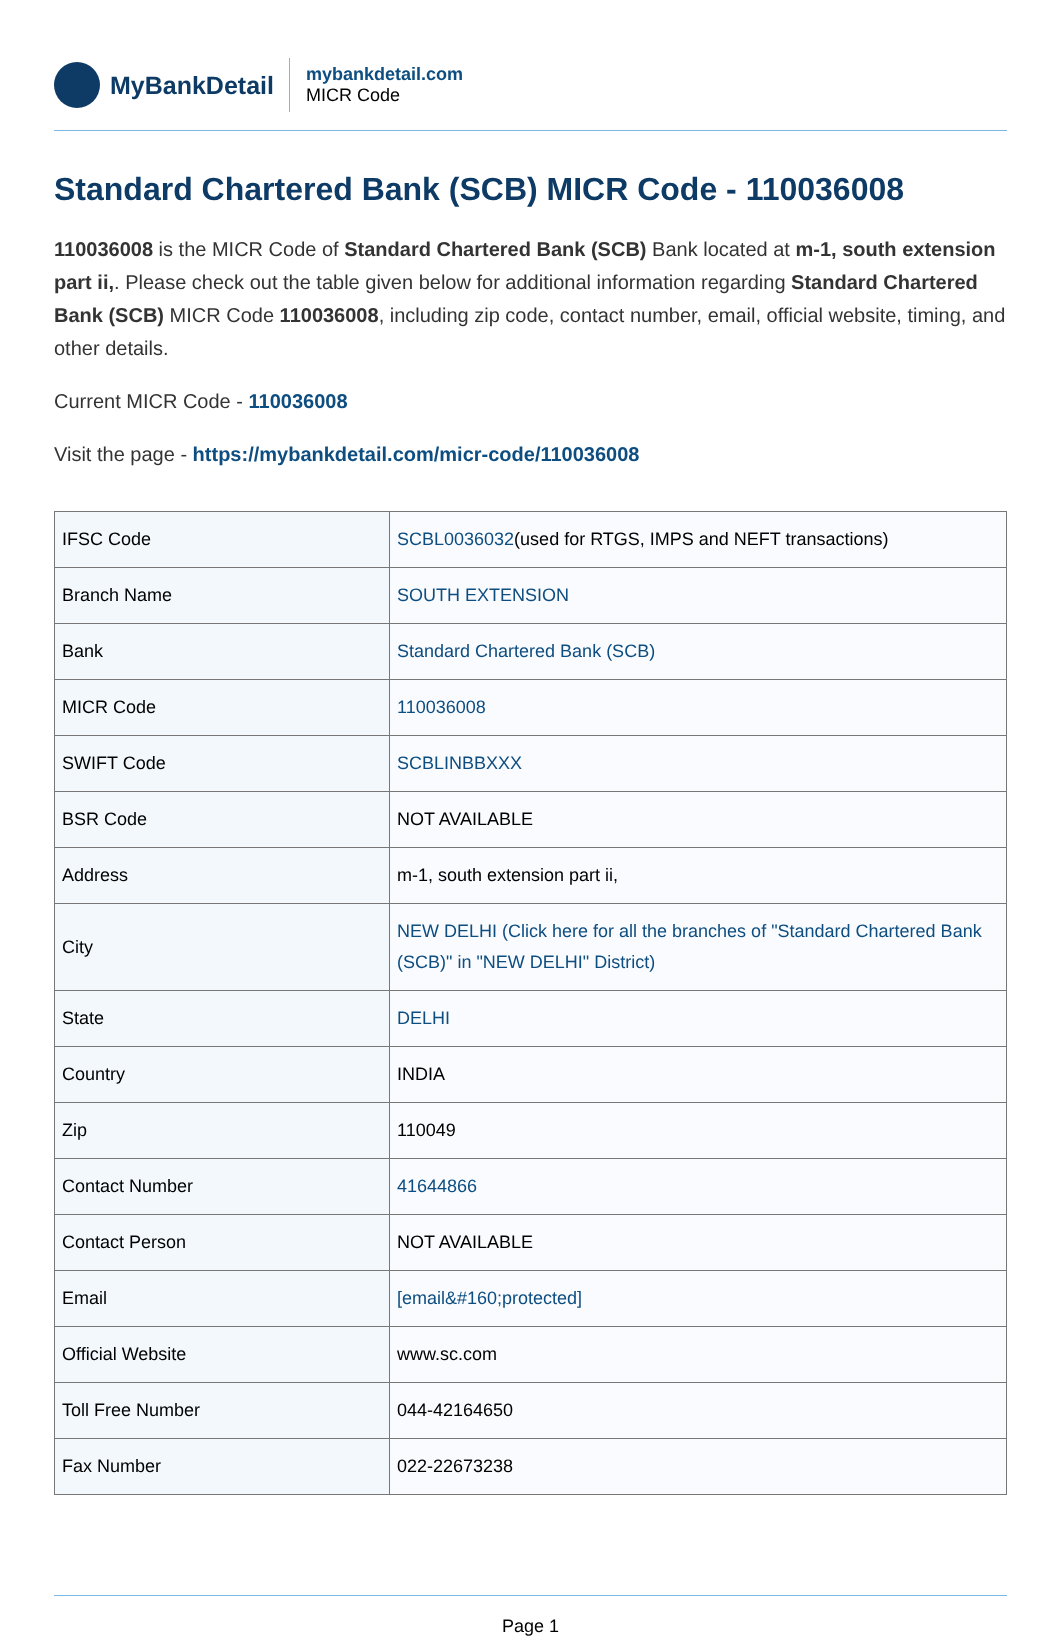MyBankDetail
mybankdetail.com
MICR Code
Standard Chartered Bank (SCB) MICR Code - 110036008
110036008 is the MICR Code of Standard Chartered Bank (SCB) Bank located at m-1, south extension part ii,. Please check out the table given below for additional information regarding Standard Chartered Bank (SCB) MICR Code 110036008, including zip code, contact number, email, official website, timing, and other details.
Current MICR Code - 110036008
Visit the page - https://mybankdetail.com/micr-code/110036008
| IFSC Code | SCBL0036032 (used for RTGS, IMPS and NEFT transactions) |
| Branch Name | SOUTH EXTENSION |
| Bank | Standard Chartered Bank (SCB) |
| MICR Code | 110036008 |
| SWIFT Code | SCBLINBBXXX |
| BSR Code | NOT AVAILABLE |
| Address | m-1, south extension part ii, |
| City | NEW DELHI (Click here for all the branches of "Standard Chartered Bank (SCB)" in "NEW DELHI" District) |
| State | DELHI |
| Country | INDIA |
| Zip | 110049 |
| Contact Number | 41644866 |
| Contact Person | NOT AVAILABLE |
| Email | [email&#160;protected] |
| Official Website | www.sc.com |
| Toll Free Number | 044-42164650 |
| Fax Number | 022-22673238 |
Page 1